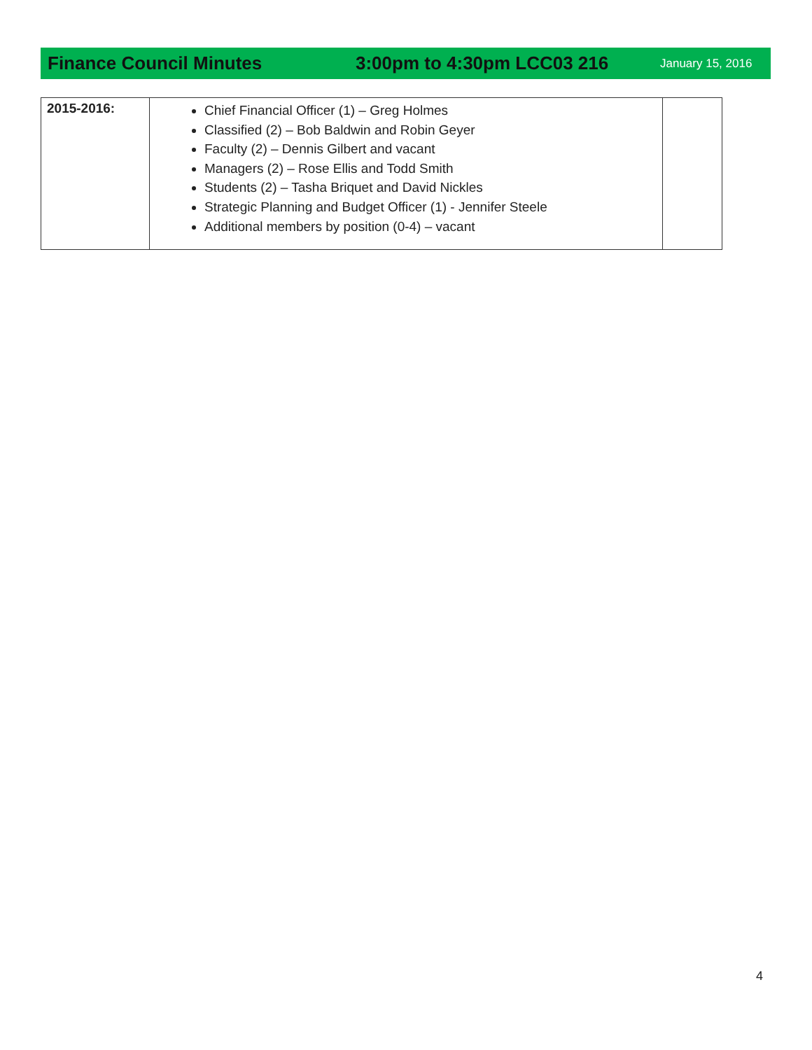Finance Council Minutes 3:00pm to 4:30pm LCC03 216
January 15, 2016
| 2015-2016: | Chief Financial Officer (1) – Greg Holmes Classified (2) – Bob Baldwin and Robin Geyer Faculty (2) – Dennis Gilbert and vacant Managers (2) – Rose Ellis and Todd Smith Students (2) – Tasha Briquet and David Nickles Strategic Planning and Budget Officer (1) - Jennifer Steele Additional members by position (0-4) – vacant | |
4